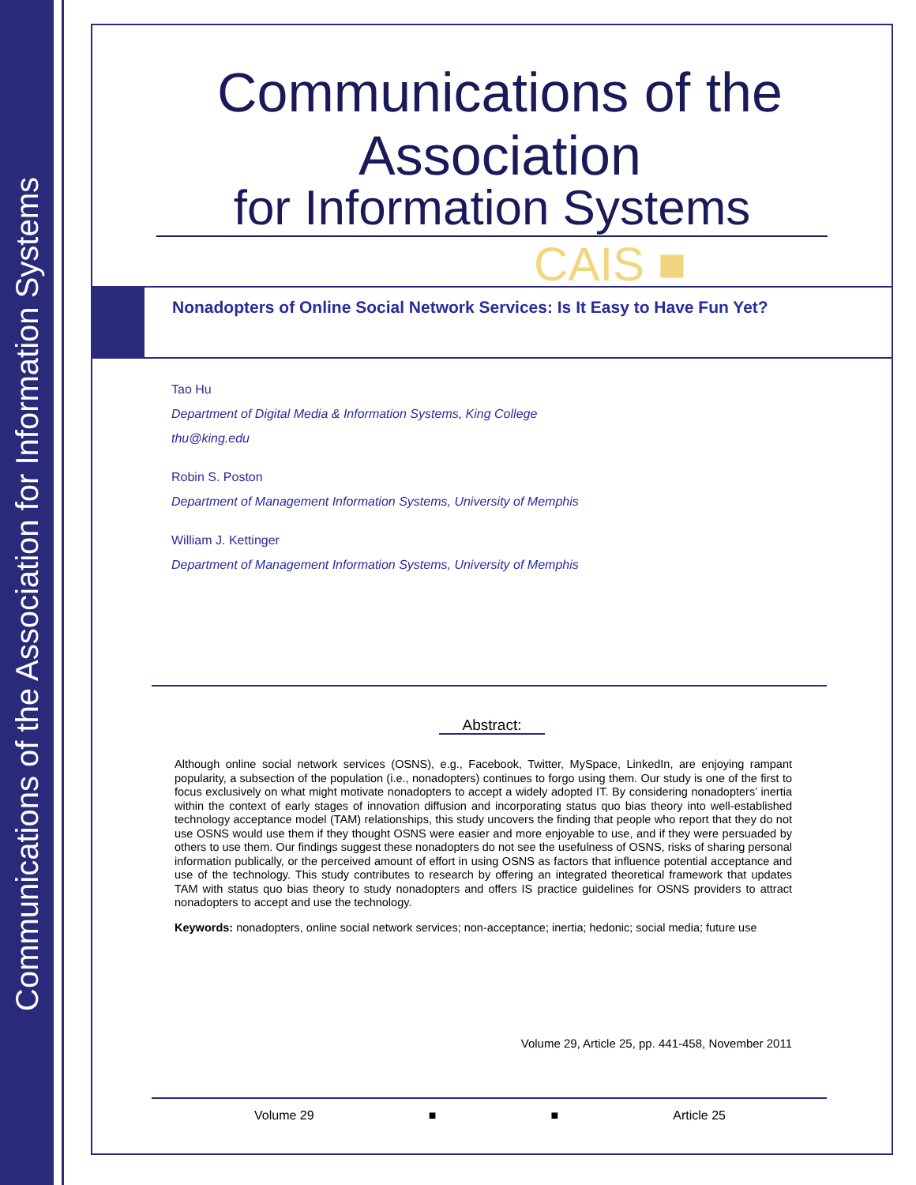Communications of the Association for Information Systems
Communications of the Association
for Information Systems
CAIS ■
Nonadopters of Online Social Network Services: Is It Easy to Have Fun Yet?
Tao Hu
Department of Digital Media & Information Systems, King College
thu@king.edu
Robin S. Poston
Department of Management Information Systems, University of Memphis
William J. Kettinger
Department of Management Information Systems, University of Memphis
Abstract:
Although online social network services (OSNS), e.g., Facebook, Twitter, MySpace, LinkedIn, are enjoying rampant popularity, a subsection of the population (i.e., nonadopters) continues to forgo using them. Our study is one of the first to focus exclusively on what might motivate nonadopters to accept a widely adopted IT. By considering nonadopters’ inertia within the context of early stages of innovation diffusion and incorporating status quo bias theory into well-established technology acceptance model (TAM) relationships, this study uncovers the finding that people who report that they do not use OSNS would use them if they thought OSNS were easier and more enjoyable to use, and if they were persuaded by others to use them. Our findings suggest these nonadopters do not see the usefulness of OSNS, risks of sharing personal information publically, or the perceived amount of effort in using OSNS as factors that influence potential acceptance and use of the technology. This study contributes to research by offering an integrated theoretical framework that updates TAM with status quo bias theory to study nonadopters and offers IS practice guidelines for OSNS providers to attract nonadopters to accept and use the technology.
Keywords: nonadopters, online social network services; non-acceptance; inertia; hedonic; social media; future use
Volume 29, Article 25, pp. 441-458, November 2011
Volume 29 ■ ■ Article 25